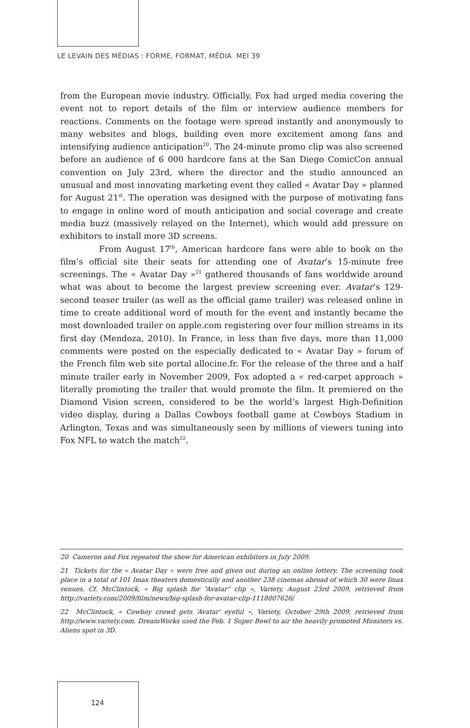LE LEVAIN DES MÉDIAS : FORME, FORMAT, MÉDIA MEI 39
from the European movie industry. Officially, Fox had urged media covering the event not to report details of the film or interview audience members for reactions. Comments on the footage were spread instantly and anonymously to many websites and blogs, building even more excitement among fans and intensifying audience anticipation<sup>20</sup>. The 24-minute promo clip was also screened before an audience of 6 000 hardcore fans at the San Diego ComicCon annual convention on July 23rd, where the director and the studio announced an unusual and most innovating marketing event they called « Avatar Day » planned for August 21<sup>st</sup>. The operation was designed with the purpose of motivating fans to engage in online word of mouth anticipation and social coverage and create media buzz (massively relayed on the Internet), which would add pressure on exhibitors to install more 3D screens.
From August 17<sup>th</sup>, American hardcore fans were able to book on the film’s official site their seats for attending one of Avatar’s 15-minute free screenings. The « Avatar Day »<sup>21</sup> gathered thousands of fans worldwide around what was about to become the largest preview screening ever. Avatar’s 129-second teaser trailer (as well as the official game trailer) was released online in time to create additional word of mouth for the event and instantly became the most downloaded trailer on apple.com registering over four million streams in its first day (Mendoza, 2010). In France, in less than five days, more than 11,000 comments were posted on the especially dedicated to « Avatar Day » forum of the French film web site portal allocine.fr. For the release of the three and a half minute trailer early in November 2009, Fox adopted a « red-carpet approach » literally promoting the trailer that would promote the film. It premiered on the Diamond Vision screen, considered to be the world’s largest High-Definition video display, during a Dallas Cowboys football game at Cowboys Stadium in Arlington, Texas and was simultaneously seen by millions of viewers tuning into Fox NFL to watch the match<sup>22</sup>.
20 Cameron and Fox repeated the show for American exhibitors in July 2009.
21 Tickets for the « Avatar Day » were free and given out during an online lottery. The screening took place in a total of 101 Imax theaters domestically and another 238 cinemas abroad of which 30 were Imax venues. Cf. McClintock, « Big splash for “Avatar” clip », Variety, August 23rd 2009, retrieved from http://variety.com/2009/film/news/big-splash-for-avatar-clip-1118007626/
22 McClintock, « Cowboy crowd gets ‘Avatar’ eyeful », Variety, October 29th 2009, retrieved from http://www.variety.com. DreamWorks used the Feb. 1 Super Bowl to air the heavily promoted Monsters vs. Aliens spot in 3D.
124